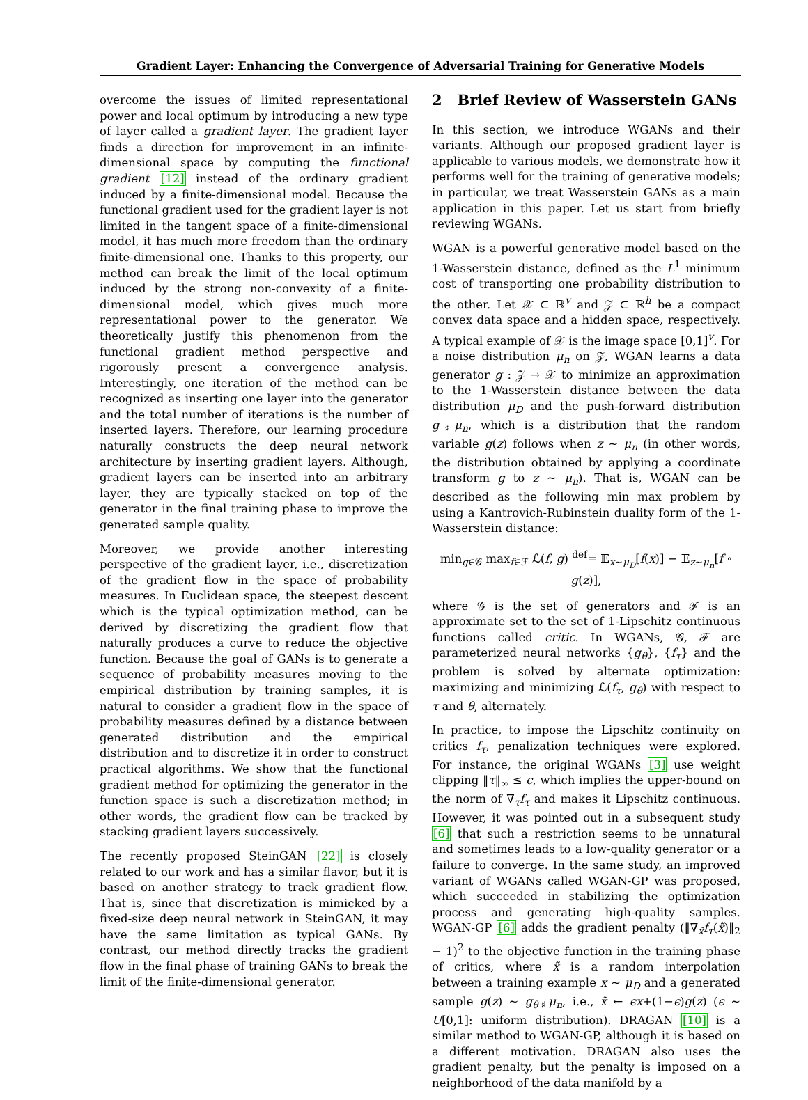Gradient Layer: Enhancing the Convergence of Adversarial Training for Generative Models
overcome the issues of limited representational power and local optimum by introducing a new type of layer called a gradient layer. The gradient layer finds a direction for improvement in an infinite-dimensional space by computing the functional gradient [12] instead of the ordinary gradient induced by a finite-dimensional model. Because the functional gradient used for the gradient layer is not limited in the tangent space of a finite-dimensional model, it has much more freedom than the ordinary finite-dimensional one. Thanks to this property, our method can break the limit of the local optimum induced by the strong non-convexity of a finite-dimensional model, which gives much more representational power to the generator. We theoretically justify this phenomenon from the functional gradient method perspective and rigorously present a convergence analysis. Interestingly, one iteration of the method can be recognized as inserting one layer into the generator and the total number of iterations is the number of inserted layers. Therefore, our learning procedure naturally constructs the deep neural network architecture by inserting gradient layers. Although, gradient layers can be inserted into an arbitrary layer, they are typically stacked on top of the generator in the final training phase to improve the generated sample quality.
Moreover, we provide another interesting perspective of the gradient layer, i.e., discretization of the gradient flow in the space of probability measures. In Euclidean space, the steepest descent which is the typical optimization method, can be derived by discretizing the gradient flow that naturally produces a curve to reduce the objective function. Because the goal of GANs is to generate a sequence of probability measures moving to the empirical distribution by training samples, it is natural to consider a gradient flow in the space of probability measures defined by a distance between generated distribution and the empirical distribution and to discretize it in order to construct practical algorithms. We show that the functional gradient method for optimizing the generator in the function space is such a discretization method; in other words, the gradient flow can be tracked by stacking gradient layers successively.
The recently proposed SteinGAN [22] is closely related to our work and has a similar flavor, but it is based on another strategy to track gradient flow. That is, since that discretization is mimicked by a fixed-size deep neural network in SteinGAN, it may have the same limitation as typical GANs. By contrast, our method directly tracks the gradient flow in the final phase of training GANs to break the limit of the finite-dimensional generator.
2 Brief Review of Wasserstein GANs
In this section, we introduce WGANs and their variants. Although our proposed gradient layer is applicable to various models, we demonstrate how it performs well for the training of generative models; in particular, we treat Wasserstein GANs as a main application in this paper. Let us start from briefly reviewing WGANs.
WGAN is a powerful generative model based on the 1-Wasserstein distance, defined as the L<sup>1</sup> minimum cost of transporting one probability distribution to the other. Let 𝒳 ⊂ ℝ<sup>v</sup> and 𝒵 ⊂ ℝ<sup>h</sup> be a compact convex data space and a hidden space, respectively. A typical example of 𝒳 is the image space [0,1]<sup>v</sup>. For a noise distribution μ<sub>n</sub> on 𝒵, WGAN learns a data generator g : 𝒵 → 𝒳 to minimize an approximation to the 1-Wasserstein distance between the data distribution μ<sub>D</sub> and the push-forward distribution g<sub>♯</sub>μ<sub>n</sub>, which is a distribution that the random variable g(z) follows when z ∼ μ<sub>n</sub> (in other words, the distribution obtained by applying a coordinate transform g to z ∼ μ<sub>n</sub>). That is, WGAN can be described as the following min max problem by using a Kantrovich-Rubinstein duality form of the 1-Wasserstein distance:
min<sub>g∈𝒢</sub> max<sub>f∈ℱ</sub> ℒ(f, g) <sup>def</sup>= 𝔼<sub>x∼μ<sub>D</sub></sub>[f(x)] − 𝔼<sub>z∼μ<sub>n</sub></sub>[f ∘ g(z)],
where 𝒢 is the set of generators and ℱ is an approximate set to the set of 1-Lipschitz continuous functions called critic. In WGANs, 𝒢, ℱ are parameterized neural networks {g<sub>θ</sub>}, {f<sub>τ</sub>} and the problem is solved by alternate optimization: maximizing and minimizing ℒ(f<sub>τ</sub>, g<sub>θ</sub>) with respect to τ and θ, alternately.
In practice, to impose the Lipschitz continuity on critics f<sub>τ</sub>, penalization techniques were explored. For instance, the original WGANs [3] use weight clipping ‖τ‖<sub>∞</sub> ≤ c, which implies the upper-bound on the norm of ∇<sub>τ</sub>f<sub>τ</sub> and makes it Lipschitz continuous. However, it was pointed out in a subsequent study [6] that such a restriction seems to be unnatural and sometimes leads to a low-quality generator or a failure to converge. In the same study, an improved variant of WGANs called WGAN-GP was proposed, which succeeded in stabilizing the optimization process and generating high-quality samples. WGAN-GP [6] adds the gradient penalty (‖∇<sub>x̃</sub>f<sub>τ</sub>(x̃)‖<sub>2</sub> − 1)<sup>2</sup> to the objective function in the training phase of critics, where x̃ is a random interpolation between a training example x ∼ μ<sub>D</sub> and a generated sample g(z) ∼ g<sub>θ</sub><sub>♯</sub>μ<sub>n</sub>, i.e., x̃ ← ϵx+(1−ϵ)g(z) (ϵ ∼ U[0,1]: uniform distribution). DRAGAN [10] is a similar method to WGAN-GP, although it is based on a different motivation. DRAGAN also uses the gradient penalty, but the penalty is imposed on a neighborhood of the data manifold by a